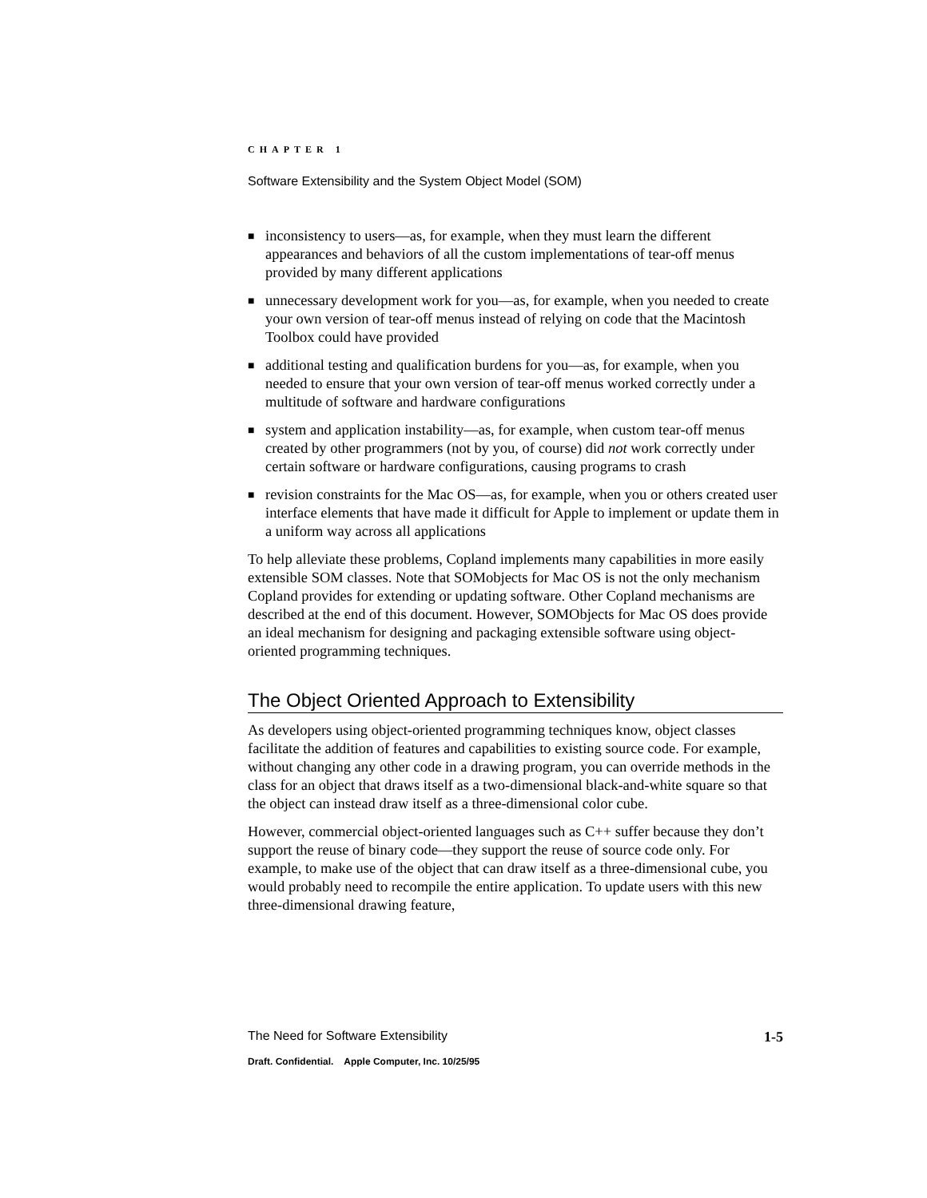CHAPTER 1
Software Extensibility and the System Object Model (SOM)
■ inconsistency to users—as, for example, when they must learn the different appearances and behaviors of all the custom implementations of tear-off menus provided by many different applications
■ unnecessary development work for you—as, for example, when you needed to create your own version of tear-off menus instead of relying on code that the Macintosh Toolbox could have provided
■ additional testing and qualification burdens for you—as, for example, when you needed to ensure that your own version of tear-off menus worked correctly under a multitude of software and hardware configurations
■ system and application instability—as, for example, when custom tear-off menus created by other programmers (not by you, of course) did not work correctly under certain software or hardware configurations, causing programs to crash
■ revision constraints for the Mac OS—as, for example, when you or others created user interface elements that have made it difficult for Apple to implement or update them in a uniform way across all applications
To help alleviate these problems, Copland implements many capabilities in more easily extensible SOM classes. Note that SOMobjects for Mac OS is not the only mechanism Copland provides for extending or updating software. Other Copland mechanisms are described at the end of this document. However, SOMObjects for Mac OS does provide an ideal mechanism for designing and packaging extensible software using object-oriented programming techniques.
The Object Oriented Approach to Extensibility
As developers using object-oriented programming techniques know, object classes facilitate the addition of features and capabilities to existing source code. For example, without changing any other code in a drawing program, you can override methods in the class for an object that draws itself as a two-dimensional black-and-white square so that the object can instead draw itself as a three-dimensional color cube.
However, commercial object-oriented languages such as C++ suffer because they don’t support the reuse of binary code—they support the reuse of source code only. For example, to make use of the object that can draw itself as a three-dimensional cube, you would probably need to recompile the entire application. To update users with this new three-dimensional drawing feature,
The Need for Software Extensibility 1-5
Draft. Confidential. Apple Computer, Inc. 10/25/95